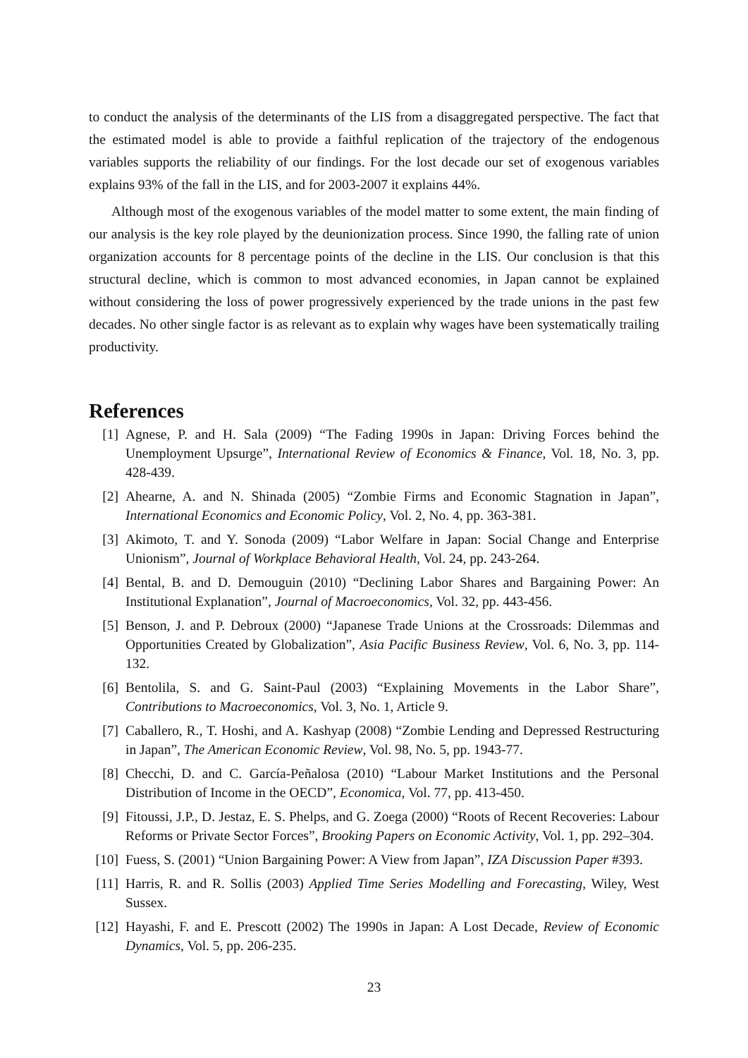to conduct the analysis of the determinants of the LIS from a disaggregated perspective. The fact that the estimated model is able to provide a faithful replication of the trajectory of the endogenous variables supports the reliability of our findings. For the lost decade our set of exogenous variables explains 93% of the fall in the LIS, and for 2003-2007 it explains 44%.
Although most of the exogenous variables of the model matter to some extent, the main finding of our analysis is the key role played by the deunionization process. Since 1990, the falling rate of union organization accounts for 8 percentage points of the decline in the LIS. Our conclusion is that this structural decline, which is common to most advanced economies, in Japan cannot be explained without considering the loss of power progressively experienced by the trade unions in the past few decades. No other single factor is as relevant as to explain why wages have been systematically trailing productivity.
References
[1] Agnese, P. and H. Sala (2009) “The Fading 1990s in Japan: Driving Forces behind the Unemployment Upsurge”, International Review of Economics & Finance, Vol. 18, No. 3, pp. 428-439.
[2] Ahearne, A. and N. Shinada (2005) “Zombie Firms and Economic Stagnation in Japan”, International Economics and Economic Policy, Vol. 2, No. 4, pp. 363-381.
[3] Akimoto, T. and Y. Sonoda (2009) “Labor Welfare in Japan: Social Change and Enterprise Unionism”, Journal of Workplace Behavioral Health, Vol. 24, pp. 243-264.
[4] Bental, B. and D. Demouguin (2010) “Declining Labor Shares and Bargaining Power: An Institutional Explanation”, Journal of Macroeconomics, Vol. 32, pp. 443-456.
[5] Benson, J. and P. Debroux (2000) “Japanese Trade Unions at the Crossroads: Dilemmas and Opportunities Created by Globalization”, Asia Pacific Business Review, Vol. 6, No. 3, pp. 114-132.
[6] Bentolila, S. and G. Saint-Paul (2003) “Explaining Movements in the Labor Share”, Contributions to Macroeconomics, Vol. 3, No. 1, Article 9.
[7] Caballero, R., T. Hoshi, and A. Kashyap (2008) “Zombie Lending and Depressed Restructuring in Japan”, The American Economic Review, Vol. 98, No. 5, pp. 1943-77.
[8] Checchi, D. and C. García-Peñalosa (2010) “Labour Market Institutions and the Personal Distribution of Income in the OECD”, Economica, Vol. 77, pp. 413-450.
[9] Fitoussi, J.P., D. Jestaz, E. S. Phelps, and G. Zoega (2000) “Roots of Recent Recoveries: Labour Reforms or Private Sector Forces”, Brooking Papers on Economic Activity, Vol. 1, pp. 292–304.
[10] Fuess, S. (2001) “Union Bargaining Power: A View from Japan”, IZA Discussion Paper #393.
[11] Harris, R. and R. Sollis (2003) Applied Time Series Modelling and Forecasting, Wiley, West Sussex.
[12] Hayashi, F. and E. Prescott (2002) The 1990s in Japan: A Lost Decade, Review of Economic Dynamics, Vol. 5, pp. 206-235.
23